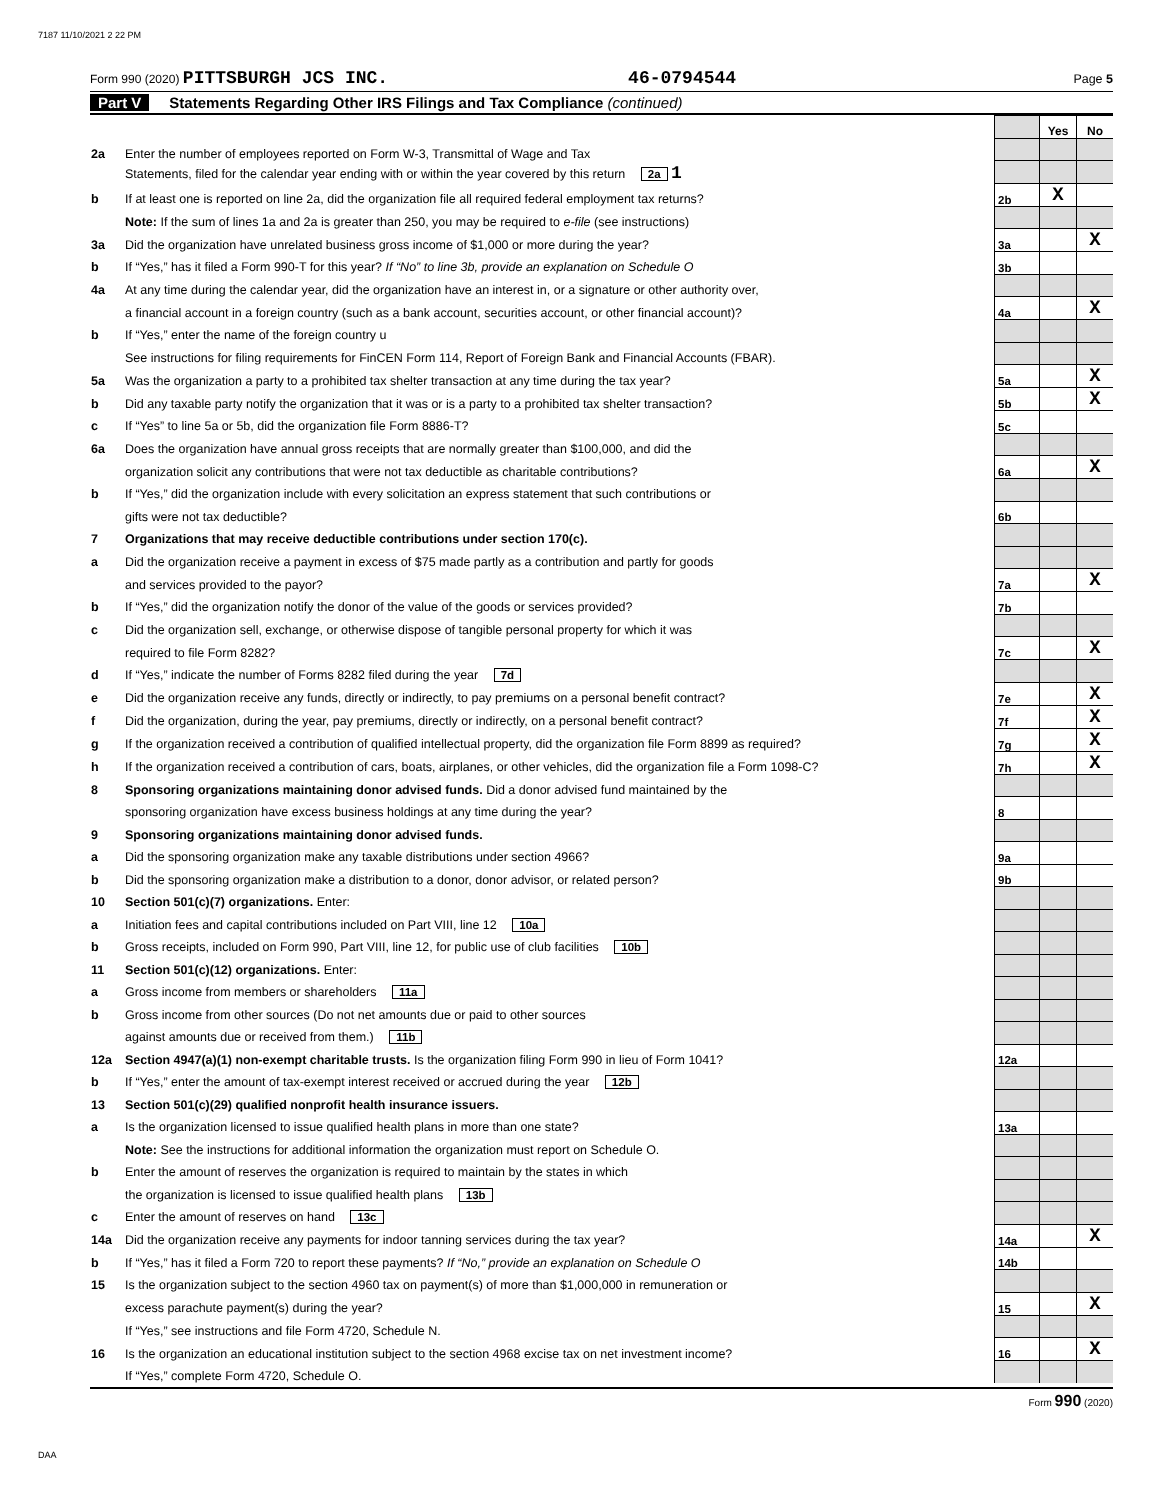7187 11/10/2021 2 22 PM
Form 990 (2020) PITTSBURGH JCS INC. 46-0794544 Page 5
Part V Statements Regarding Other IRS Filings and Tax Compliance (continued)
| | | | Yes | No |
| 2a | Enter the number of employees reported on Form W-3, Transmittal of Wage and Tax | | | |
| | Statements, filed for the calendar year ending with or within the year covered by this return 2a 1 | | | |
| b | If at least one is reported on line 2a, did the organization file all required federal employment tax returns? | 2b | X | |
| | Note: If the sum of lines 1a and 2a is greater than 250, you may be required to e-file (see instructions) | | | |
| 3a | Did the organization have unrelated business gross income of $1,000 or more during the year? | 3a | | X |
| b | If “Yes,” has it filed a Form 990-T for this year? If “No” to line 3b, provide an explanation on Schedule O | 3b | | |
| 4a | At any time during the calendar year, did the organization have an interest in, or a signature or other authority over, | | | |
| | a financial account in a foreign country (such as a bank account, securities account, or other financial account)? | 4a | | X |
| b | If “Yes,” enter the name of the foreign country u | | | |
| | See instructions for filing requirements for FinCEN Form 114, Report of Foreign Bank and Financial Accounts (FBAR). | | | |
| 5a | Was the organization a party to a prohibited tax shelter transaction at any time during the tax year? | 5a | | X |
| b | Did any taxable party notify the organization that it was or is a party to a prohibited tax shelter transaction? | 5b | | X |
| c | If “Yes” to line 5a or 5b, did the organization file Form 8886-T? | 5c | | |
| 6a | Does the organization have annual gross receipts that are normally greater than $100,000, and did the | | | |
| | organization solicit any contributions that were not tax deductible as charitable contributions? | 6a | | X |
| b | If “Yes,” did the organization include with every solicitation an express statement that such contributions or | | | |
| | gifts were not tax deductible? | 6b | | |
| 7 | Organizations that may receive deductible contributions under section 170(c). | | | |
| a | Did the organization receive a payment in excess of $75 made partly as a contribution and partly for goods | | | |
| | and services provided to the payor? | 7a | | X |
| b | If “Yes,” did the organization notify the donor of the value of the goods or services provided? | 7b | | |
| c | Did the organization sell, exchange, or otherwise dispose of tangible personal property for which it was | | | |
| | required to file Form 8282? | 7c | | X |
| d | If “Yes,” indicate the number of Forms 8282 filed during the year 7d | | | |
| e | Did the organization receive any funds, directly or indirectly, to pay premiums on a personal benefit contract? | 7e | | X |
| f | Did the organization, during the year, pay premiums, directly or indirectly, on a personal benefit contract? | 7f | | X |
| g | If the organization received a contribution of qualified intellectual property, did the organization file Form 8899 as required? | 7g | | X |
| h | If the organization received a contribution of cars, boats, airplanes, or other vehicles, did the organization file a Form 1098-C? | 7h | | X |
| 8 | Sponsoring organizations maintaining donor advised funds. Did a donor advised fund maintained by the | | | |
| | sponsoring organization have excess business holdings at any time during the year? | 8 | | |
| 9 | Sponsoring organizations maintaining donor advised funds. | | | |
| a | Did the sponsoring organization make any taxable distributions under section 4966? | 9a | | |
| b | Did the sponsoring organization make a distribution to a donor, donor advisor, or related person? | 9b | | |
| 10 | Section 501(c)(7) organizations. Enter: | | | |
| a | Initiation fees and capital contributions included on Part VIII, line 12 10a | | | |
| b | Gross receipts, included on Form 990, Part VIII, line 12, for public use of club facilities 10b | | | |
| 11 | Section 501(c)(12) organizations. Enter: | | | |
| a | Gross income from members or shareholders 11a | | | |
| b | Gross income from other sources (Do not net amounts due or paid to other sources | | | |
| | against amounts due or received from them.) 11b | | | |
| 12a | Section 4947(a)(1) non-exempt charitable trusts. Is the organization filing Form 990 in lieu of Form 1041? | 12a | | |
| b | If “Yes,” enter the amount of tax-exempt interest received or accrued during the year 12b | | | |
| 13 | Section 501(c)(29) qualified nonprofit health insurance issuers. | | | |
| a | Is the organization licensed to issue qualified health plans in more than one state? | 13a | | |
| | Note: See the instructions for additional information the organization must report on Schedule O. | | | |
| b | Enter the amount of reserves the organization is required to maintain by the states in which | | | |
| | the organization is licensed to issue qualified health plans 13b | | | |
| c | Enter the amount of reserves on hand 13c | | | |
| 14a | Did the organization receive any payments for indoor tanning services during the tax year? | 14a | | X |
| b | If “Yes,” has it filed a Form 720 to report these payments? If “No,” provide an explanation on Schedule O | 14b | | |
| 15 | Is the organization subject to the section 4960 tax on payment(s) of more than $1,000,000 in remuneration or | | | |
| | excess parachute payment(s) during the year? | 15 | | X |
| | If “Yes,” see instructions and file Form 4720, Schedule N. | | | |
| 16 | Is the organization an educational institution subject to the section 4968 excise tax on net investment income? | 16 | | X |
| | If “Yes,” complete Form 4720, Schedule O. | | | |
Form 990 (2020)
DAA